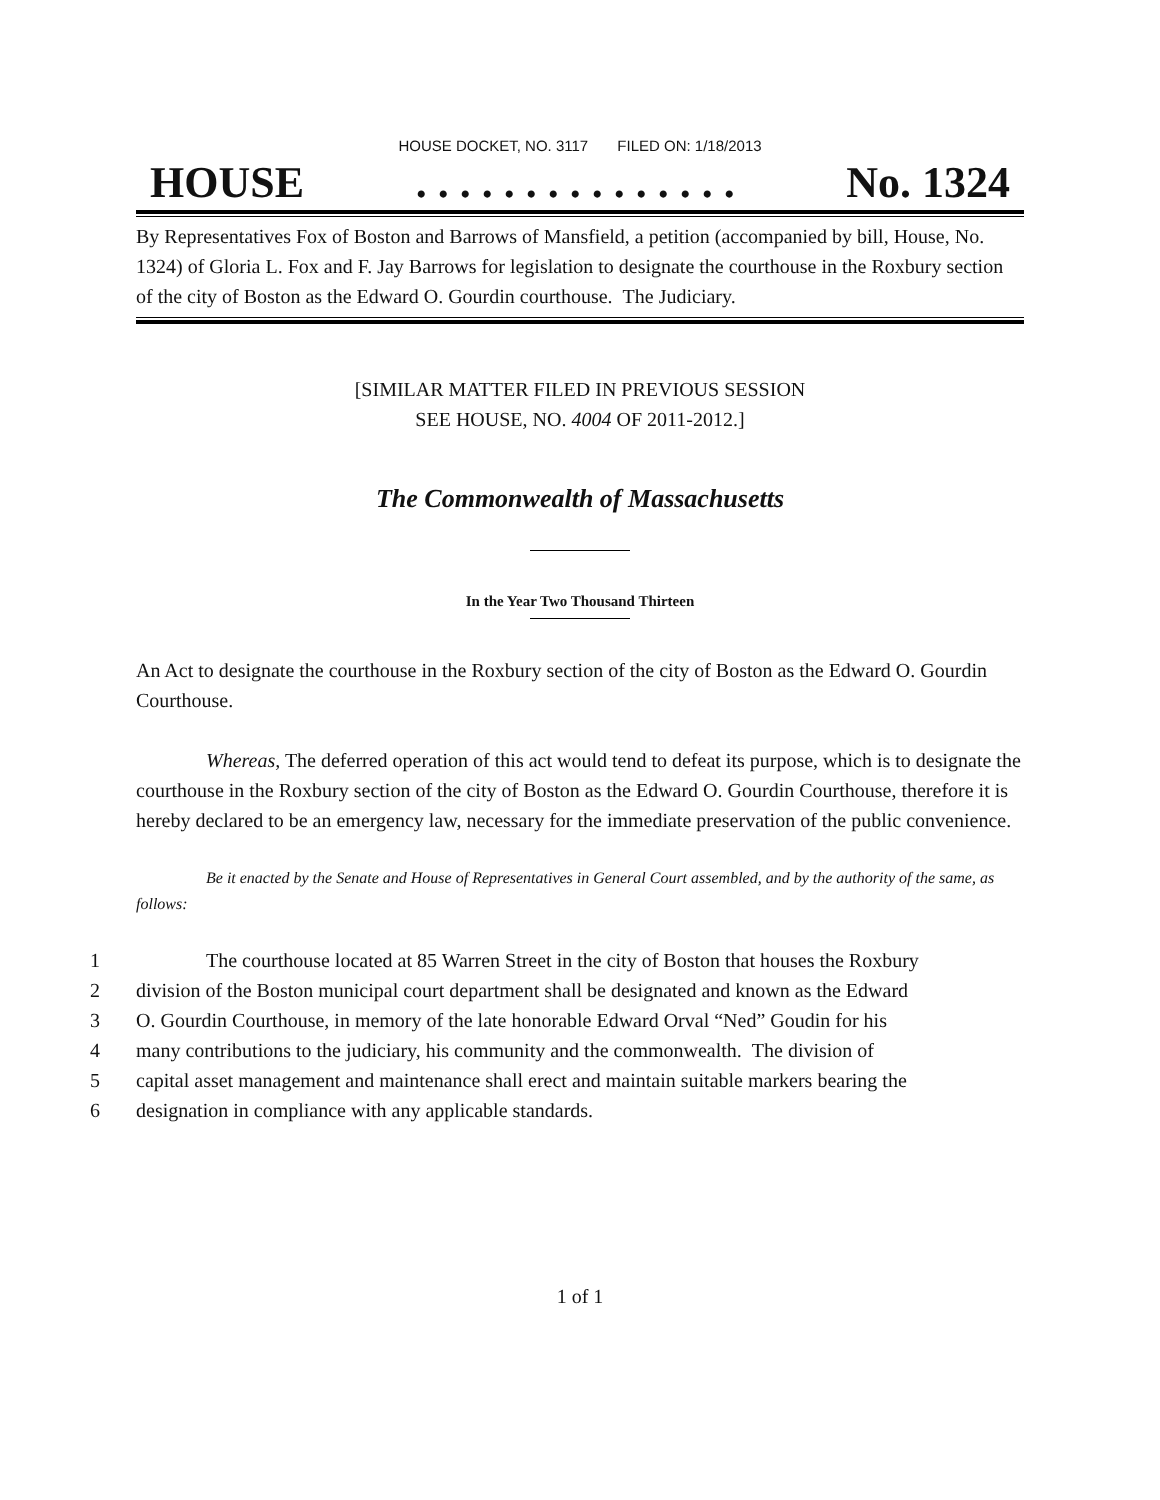HOUSE DOCKET, NO. 3117 FILED ON: 1/18/2013
HOUSE. . . . . . . . . . . . . . . No. 1324
By Representatives Fox of Boston and Barrows of Mansfield, a petition (accompanied by bill, House, No. 1324) of Gloria L. Fox and F. Jay Barrows for legislation to designate the courthouse in the Roxbury section of the city of Boston as the Edward O. Gourdin courthouse. The Judiciary.
[SIMILAR MATTER FILED IN PREVIOUS SESSION
SEE HOUSE, NO. 4004 OF 2011-2012.]
The Commonwealth of Massachusetts
In the Year Two Thousand Thirteen
An Act to designate the courthouse in the Roxbury section of the city of Boston as the Edward O. Gourdin Courthouse.
Whereas, The deferred operation of this act would tend to defeat its purpose, which is to designate the courthouse in the Roxbury section of the city of Boston as the Edward O. Gourdin Courthouse, therefore it is hereby declared to be an emergency law, necessary for the immediate preservation of the public convenience.
Be it enacted by the Senate and House of Representatives in General Court assembled, and by the authority of the same, as follows:
1 The courthouse located at 85 Warren Street in the city of Boston that houses the Roxbury
2 division of the Boston municipal court department shall be designated and known as the Edward
3 O. Gourdin Courthouse, in memory of the late honorable Edward Orval “Ned” Goudin for his
4 many contributions to the judiciary, his community and the commonwealth. The division of
5 capital asset management and maintenance shall erect and maintain suitable markers bearing the
6 designation in compliance with any applicable standards.
1 of 1